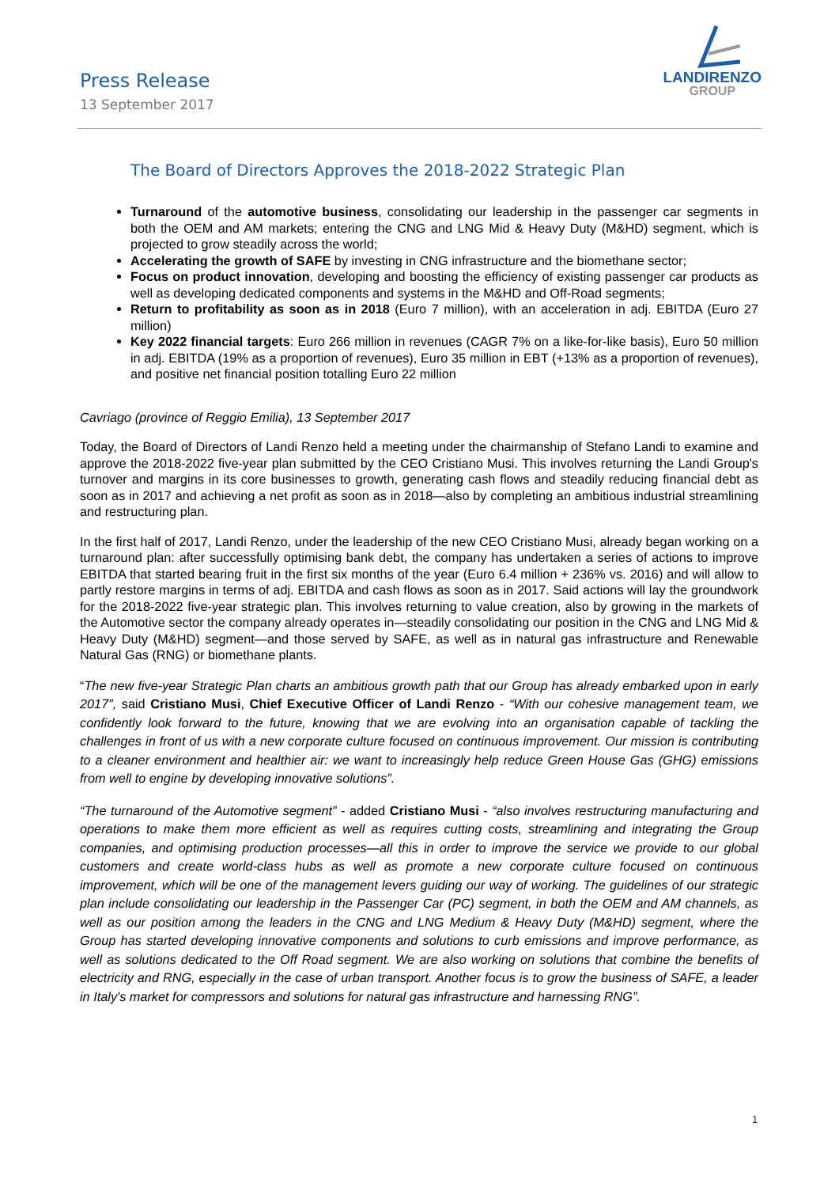Press Release
13 September 2017
LANDIRENZO
GROUP
The Board of Directors Approves the 2018-2022 Strategic Plan
Turnaround of the automotive business, consolidating our leadership in the passenger car segments in both the OEM and AM markets; entering the CNG and LNG Mid & Heavy Duty (M&HD) segment, which is projected to grow steadily across the world;
Accelerating the growth of SAFE by investing in CNG infrastructure and the biomethane sector;
Focus on product innovation, developing and boosting the efficiency of existing passenger car products as well as developing dedicated components and systems in the M&HD and Off-Road segments;
Return to profitability as soon as in 2018 (Euro 7 million), with an acceleration in adj. EBITDA (Euro 27 million)
Key 2022 financial targets: Euro 266 million in revenues (CAGR 7% on a like-for-like basis), Euro 50 million in adj. EBITDA (19% as a proportion of revenues), Euro 35 million in EBT (+13% as a proportion of revenues), and positive net financial position totalling Euro 22 million
Cavriago (province of Reggio Emilia), 13 September 2017
Today, the Board of Directors of Landi Renzo held a meeting under the chairmanship of Stefano Landi to examine and approve the 2018-2022 five-year plan submitted by the CEO Cristiano Musi. This involves returning the Landi Group's turnover and margins in its core businesses to growth, generating cash flows and steadily reducing financial debt as soon as in 2017 and achieving a net profit as soon as in 2018—also by completing an ambitious industrial streamlining and restructuring plan.
In the first half of 2017, Landi Renzo, under the leadership of the new CEO Cristiano Musi, already began working on a turnaround plan: after successfully optimising bank debt, the company has undertaken a series of actions to improve EBITDA that started bearing fruit in the first six months of the year (Euro 6.4 million + 236% vs. 2016) and will allow to partly restore margins in terms of adj. EBITDA and cash flows as soon as in 2017. Said actions will lay the groundwork for the 2018-2022 five-year strategic plan. This involves returning to value creation, also by growing in the markets of the Automotive sector the company already operates in—steadily consolidating our position in the CNG and LNG Mid & Heavy Duty (M&HD) segment—and those served by SAFE, as well as in natural gas infrastructure and Renewable Natural Gas (RNG) or biomethane plants.
“The new five-year Strategic Plan charts an ambitious growth path that our Group has already embarked upon in early 2017”, said Cristiano Musi, Chief Executive Officer of Landi Renzo - “With our cohesive management team, we confidently look forward to the future, knowing that we are evolving into an organisation capable of tackling the challenges in front of us with a new corporate culture focused on continuous improvement. Our mission is contributing to a cleaner environment and healthier air: we want to increasingly help reduce Green House Gas (GHG) emissions from well to engine by developing innovative solutions”.
“The turnaround of the Automotive segment” - added Cristiano Musi - “also involves restructuring manufacturing and operations to make them more efficient as well as requires cutting costs, streamlining and integrating the Group companies, and optimising production processes—all this in order to improve the service we provide to our global customers and create world-class hubs as well as promote a new corporate culture focused on continuous improvement, which will be one of the management levers guiding our way of working. The guidelines of our strategic plan include consolidating our leadership in the Passenger Car (PC) segment, in both the OEM and AM channels, as well as our position among the leaders in the CNG and LNG Medium & Heavy Duty (M&HD) segment, where the Group has started developing innovative components and solutions to curb emissions and improve performance, as well as solutions dedicated to the Off Road segment. We are also working on solutions that combine the benefits of electricity and RNG, especially in the case of urban transport. Another focus is to grow the business of SAFE, a leader in Italy's market for compressors and solutions for natural gas infrastructure and harnessing RNG”.
1